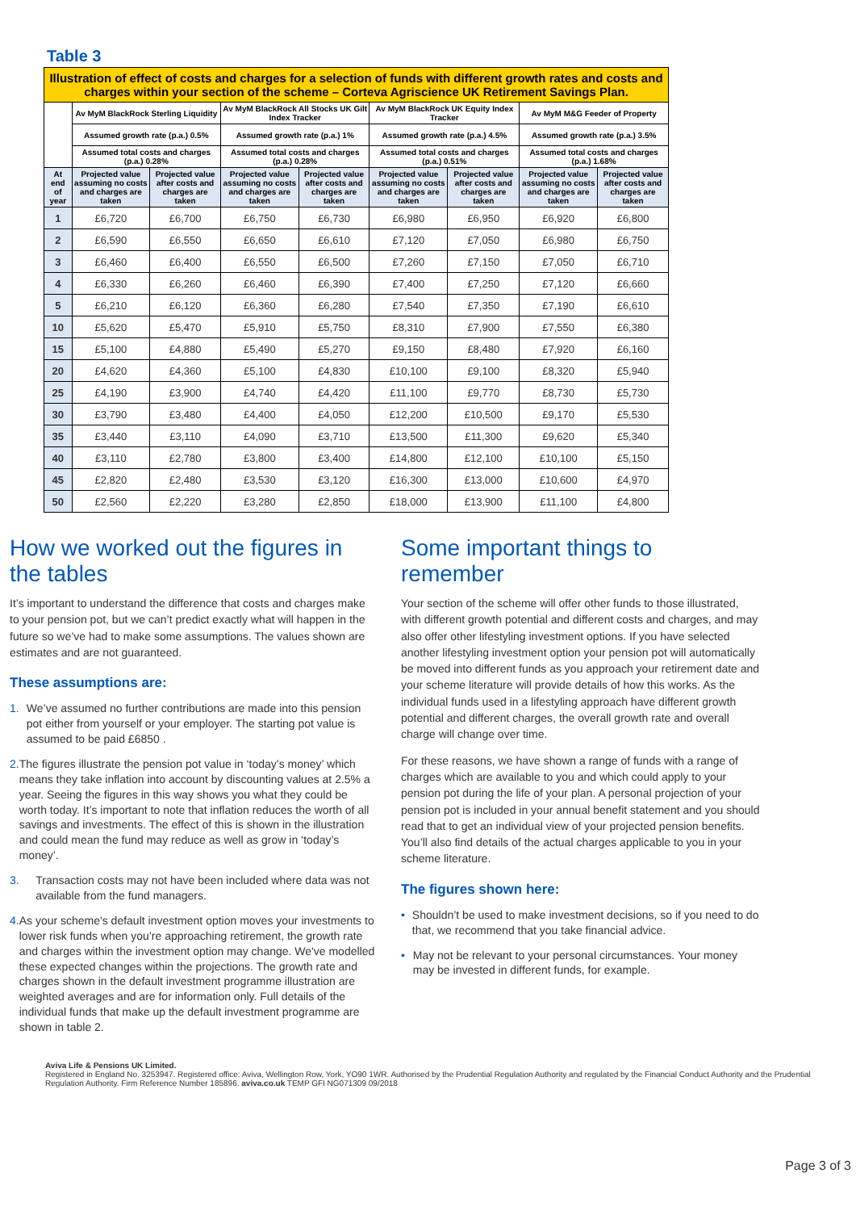Table 3
| Illustration of effect of costs and charges for a selection of funds with different growth rates and costs and charges within your section of the scheme – Corteva Agriscience UK Retirement Savings Plan. | | | | | | | | |
| | Av MyM BlackRock Sterling Liquidity | | Av MyM BlackRock All Stocks UK Gilt Index Tracker | | Av MyM BlackRock UK Equity Index Tracker | | Av MyM M&G Feeder of Property | |
| | Assumed growth rate (p.a.) 0.5% | | Assumed growth rate (p.a.) 1% | | Assumed growth rate (p.a.) 4.5% | | Assumed growth rate (p.a.) 3.5% | |
| | Assumed total costs and charges (p.a.) 0.28% | | Assumed total costs and charges (p.a.) 0.28% | | Assumed total costs and charges (p.a.) 0.51% | | Assumed total costs and charges (p.a.) 1.68% | |
| At end of year | Projected value assuming no costs and charges are taken | Projected value after costs and charges are taken | Projected value assuming no costs and charges are taken | Projected value after costs and charges are taken | Projected value assuming no costs and charges are taken | Projected value after costs and charges are taken | Projected value assuming no costs and charges are taken | Projected value after costs and charges are taken |
| 1 | £6,720 | £6,700 | £6,750 | £6,730 | £6,980 | £6,950 | £6,920 | £6,800 |
| 2 | £6,590 | £6,550 | £6,650 | £6,610 | £7,120 | £7,050 | £6,980 | £6,750 |
| 3 | £6,460 | £6,400 | £6,550 | £6,500 | £7,260 | £7,150 | £7,050 | £6,710 |
| 4 | £6,330 | £6,260 | £6,460 | £6,390 | £7,400 | £7,250 | £7,120 | £6,660 |
| 5 | £6,210 | £6,120 | £6,360 | £6,280 | £7,540 | £7,350 | £7,190 | £6,610 |
| 10 | £5,620 | £5,470 | £5,910 | £5,750 | £8,310 | £7,900 | £7,550 | £6,380 |
| 15 | £5,100 | £4,880 | £5,490 | £5,270 | £9,150 | £8,480 | £7,920 | £6,160 |
| 20 | £4,620 | £4,360 | £5,100 | £4,830 | £10,100 | £9,100 | £8,320 | £5,940 |
| 25 | £4,190 | £3,900 | £4,740 | £4,420 | £11,100 | £9,770 | £8,730 | £5,730 |
| 30 | £3,790 | £3,480 | £4,400 | £4,050 | £12,200 | £10,500 | £9,170 | £5,530 |
| 35 | £3,440 | £3,110 | £4,090 | £3,710 | £13,500 | £11,300 | £9,620 | £5,340 |
| 40 | £3,110 | £2,780 | £3,800 | £3,400 | £14,800 | £12,100 | £10,100 | £5,150 |
| 45 | £2,820 | £2,480 | £3,530 | £3,120 | £16,300 | £13,000 | £10,600 | £4,970 |
| 50 | £2,560 | £2,220 | £3,280 | £2,850 | £18,000 | £13,900 | £11,100 | £4,800 |
How we worked out the figures in the tables
It’s important to understand the difference that costs and charges make to your pension pot, but we can’t predict exactly what will happen in the future so we’ve had to make some assumptions. The values shown are estimates and are not guaranteed.
These assumptions are:
1. We’ve assumed no further contributions are made into this pension pot either from yourself or your employer. The starting pot value is assumed to be paid £6850 .
2. The figures illustrate the pension pot value in ‘today’s money’ which means they take inflation into account by discounting values at 2.5% a year. Seeing the figures in this way shows you what they could be worth today. It’s important to note that inflation reduces the worth of all savings and investments. The effect of this is shown in the illustration and could mean the fund may reduce as well as grow in ‘today’s money’.
3. Transaction costs may not have been included where data was not available from the fund managers.
4. As your scheme's default investment option moves your investments to lower risk funds when you’re approaching retirement, the growth rate and charges within the investment option may change. We've modelled these expected changes within the projections. The growth rate and charges shown in the default investment programme illustration are weighted averages and are for information only. Full details of the individual funds that make up the default investment programme are shown in table 2.
Some important things to remember
Your section of the scheme will offer other funds to those illustrated, with different growth potential and different costs and charges, and may also offer other lifestyling investment options. If you have selected another lifestyling investment option your pension pot will automatically be moved into different funds as you approach your retirement date and your scheme literature will provide details of how this works. As the individual funds used in a lifestyling approach have different growth potential and different charges, the overall growth rate and overall charge will change over time.
For these reasons, we have shown a range of funds with a range of charges which are available to you and which could apply to your pension pot during the life of your plan. A personal projection of your pension pot is included in your annual benefit statement and you should read that to get an individual view of your projected pension benefits. You’ll also find details of the actual charges applicable to you in your scheme literature.
The figures shown here:
• Shouldn’t be used to make investment decisions, so if you need to do that, we recommend that you take financial advice.
• May not be relevant to your personal circumstances. Your money may be invested in different funds, for example.
Aviva Life & Pensions UK Limited.
Registered in England No. 3253947. Registered office: Aviva, Wellington Row, York, YO90 1WR. Authorised by the Prudential Regulation Authority and regulated by the Financial Conduct Authority and the Prudential Regulation Authority. Firm Reference Number 185896. aviva.co.uk TEMP GFI NG071309 09/2018
Page 3 of 3